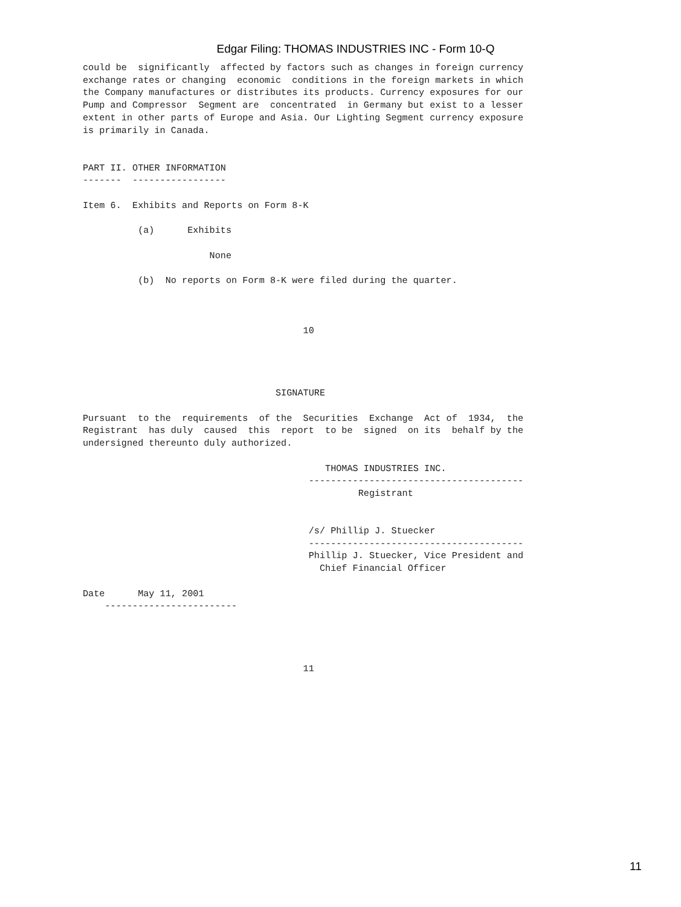Edgar Filing: THOMAS INDUSTRIES INC - Form 10-Q
could be  significantly  affected by factors such as changes in foreign currency
exchange rates or changing  economic  conditions in the foreign markets in which
the Company manufactures or distributes its products. Currency exposures for our
Pump and Compressor  Segment are  concentrated  in Germany but exist to a lesser
extent in other parts of Europe and Asia. Our Lighting Segment currency exposure
is primarily in Canada.


PART II. OTHER INFORMATION
-------  -----------------

Item 6.  Exhibits and Reports on Form 8-K

          (a)      Exhibits

                       None

          (b)  No reports on Form 8-K were filed during the quarter.



                                        10




                                   SIGNATURE

Pursuant  to the  requirements  of the  Securities  Exchange  Act of  1934,  the
Registrant  has duly  caused  this  report  to be  signed  on its  behalf by the
undersigned thereunto duly authorized.

                                            THOMAS INDUSTRIES INC.
                                         ---------------------------------------
                                                  Registrant


                                         /s/ Phillip J. Stuecker
                                         ---------------------------------------
                                         Phillip J. Stuecker, Vice President and
                                           Chief Financial Officer

Date      May 11, 2001
    ------------------------




                                        11
11